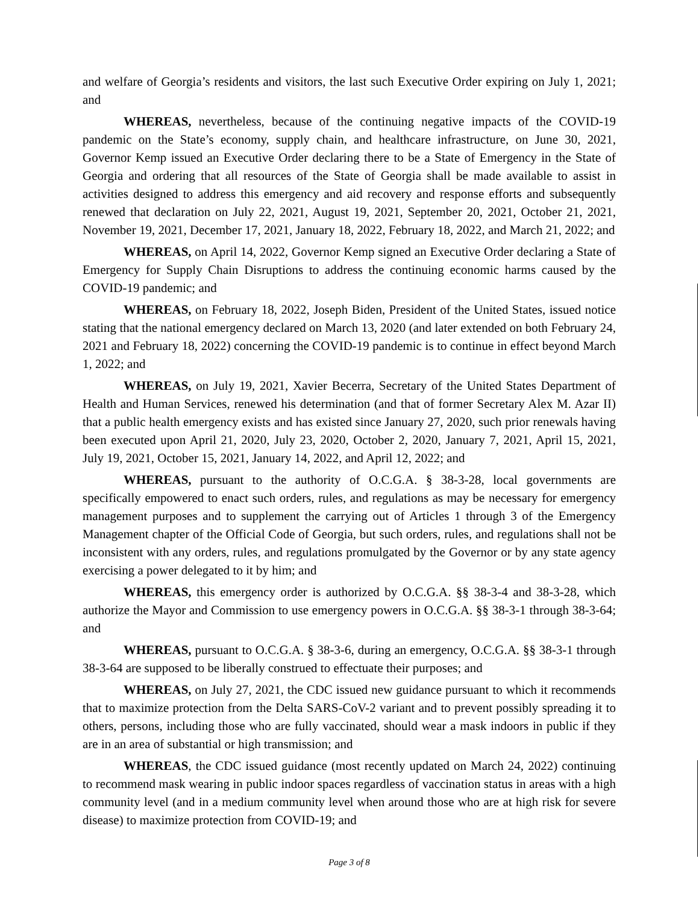and welfare of Georgia’s residents and visitors, the last such Executive Order expiring on July 1, 2021; and
WHEREAS, nevertheless, because of the continuing negative impacts of the COVID-19 pandemic on the State’s economy, supply chain, and healthcare infrastructure, on June 30, 2021, Governor Kemp issued an Executive Order declaring there to be a State of Emergency in the State of Georgia and ordering that all resources of the State of Georgia shall be made available to assist in activities designed to address this emergency and aid recovery and response efforts and subsequently renewed that declaration on July 22, 2021, August 19, 2021, September 20, 2021, October 21, 2021, November 19, 2021, December 17, 2021, January 18, 2022, February 18, 2022, and March 21, 2022; and
WHEREAS, on April 14, 2022, Governor Kemp signed an Executive Order declaring a State of Emergency for Supply Chain Disruptions to address the continuing economic harms caused by the COVID-19 pandemic; and
WHEREAS, on February 18, 2022, Joseph Biden, President of the United States, issued notice stating that the national emergency declared on March 13, 2020 (and later extended on both February 24, 2021 and February 18, 2022) concerning the COVID-19 pandemic is to continue in effect beyond March 1, 2022; and
WHEREAS, on July 19, 2021, Xavier Becerra, Secretary of the United States Department of Health and Human Services, renewed his determination (and that of former Secretary Alex M. Azar II) that a public health emergency exists and has existed since January 27, 2020, such prior renewals having been executed upon April 21, 2020, July 23, 2020, October 2, 2020, January 7, 2021, April 15, 2021, July 19, 2021, October 15, 2021, January 14, 2022, and April 12, 2022; and
WHEREAS, pursuant to the authority of O.C.G.A. § 38-3-28, local governments are specifically empowered to enact such orders, rules, and regulations as may be necessary for emergency management purposes and to supplement the carrying out of Articles 1 through 3 of the Emergency Management chapter of the Official Code of Georgia, but such orders, rules, and regulations shall not be inconsistent with any orders, rules, and regulations promulgated by the Governor or by any state agency exercising a power delegated to it by him; and
WHEREAS, this emergency order is authorized by O.C.G.A. §§ 38-3-4 and 38-3-28, which authorize the Mayor and Commission to use emergency powers in O.C.G.A. §§ 38-3-1 through 38-3-64; and
WHEREAS, pursuant to O.C.G.A. § 38-3-6, during an emergency, O.C.G.A. §§ 38-3-1 through 38-3-64 are supposed to be liberally construed to effectuate their purposes; and
WHEREAS, on July 27, 2021, the CDC issued new guidance pursuant to which it recommends that to maximize protection from the Delta SARS-CoV-2 variant and to prevent possibly spreading it to others, persons, including those who are fully vaccinated, should wear a mask indoors in public if they are in an area of substantial or high transmission; and
WHEREAS, the CDC issued guidance (most recently updated on March 24, 2022) continuing to recommend mask wearing in public indoor spaces regardless of vaccination status in areas with a high community level (and in a medium community level when around those who are at high risk for severe disease) to maximize protection from COVID-19; and
Page 3 of 8